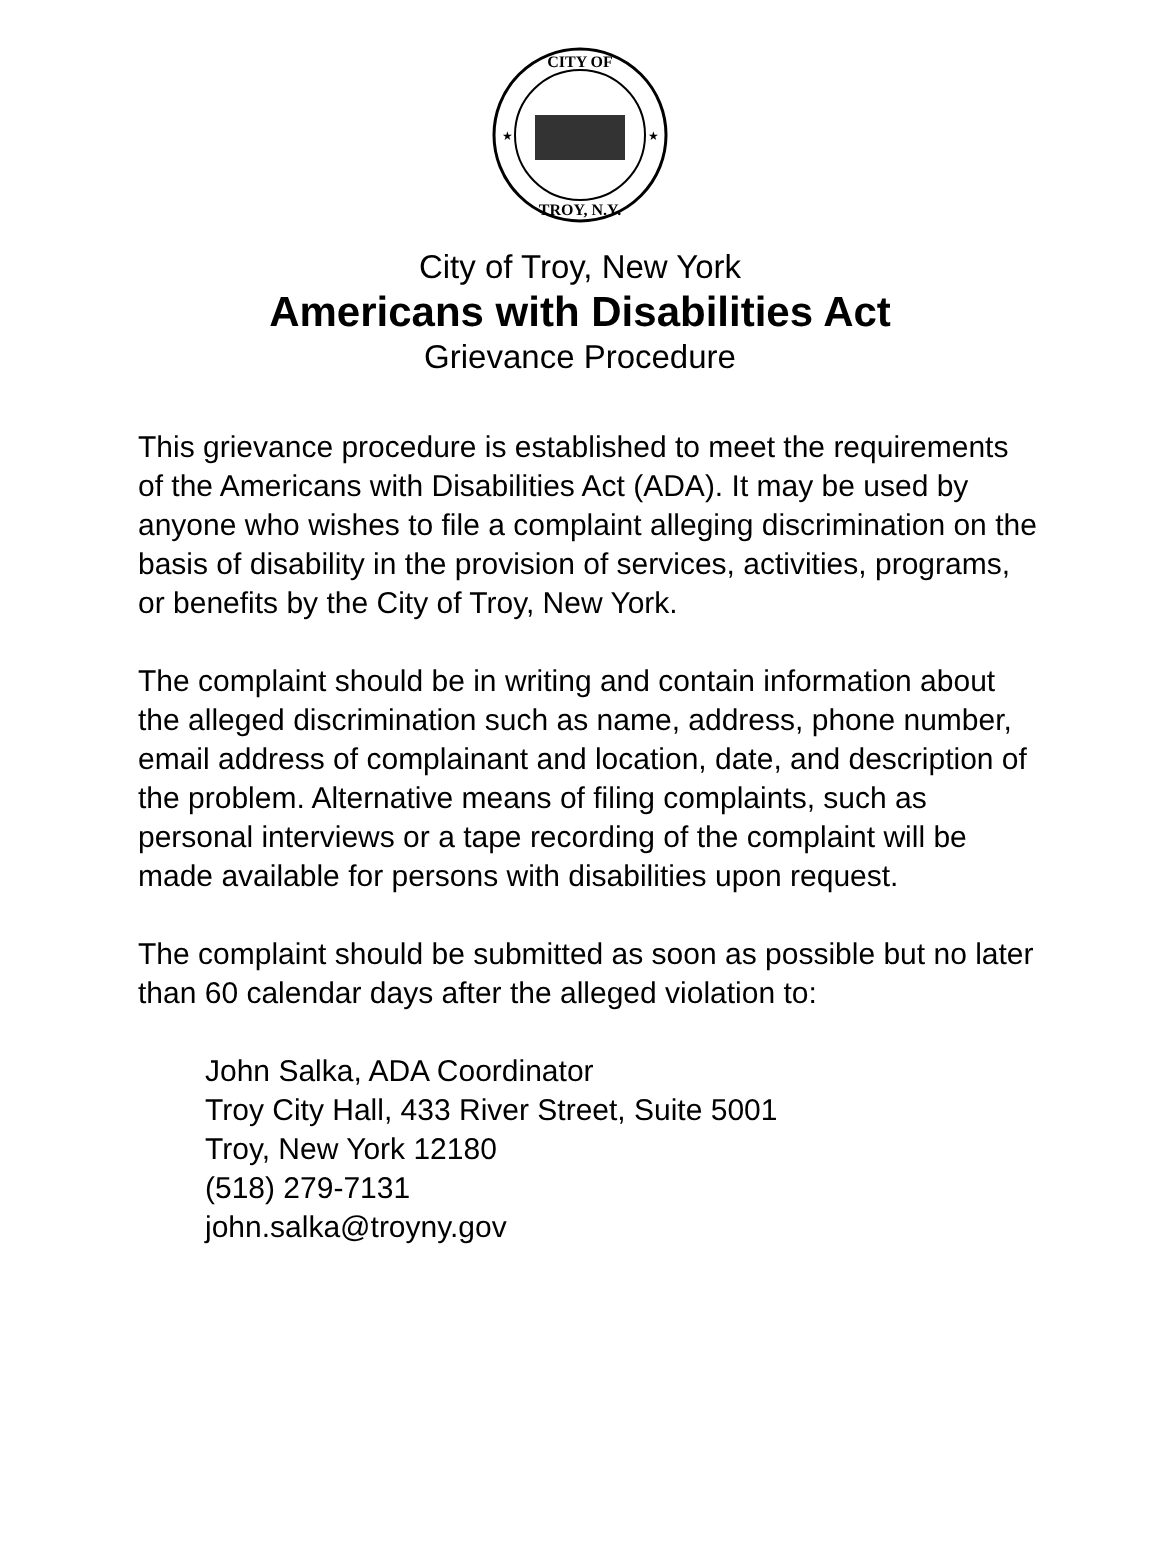CITY OF
TROY, N.Y.
★
★
City of Troy, New York
Americans with Disabilities Act
Grievance Procedure
This grievance procedure is established to meet the requirements of the Americans with Disabilities Act (ADA). It may be used by anyone who wishes to file a complaint alleging discrimination on the basis of disability in the provision of services, activities, programs, or benefits by the City of Troy, New York.
The complaint should be in writing and contain information about the alleged discrimination such as name, address, phone number, email address of complainant and location, date, and description of the problem. Alternative means of filing complaints, such as personal interviews or a tape recording of the complaint will be made available for persons with disabilities upon request.
The complaint should be submitted as soon as possible but no later than 60 calendar days after the alleged violation to:
John Salka, ADA Coordinator
Troy City Hall, 433 River Street, Suite 5001
Troy, New York 12180
(518) 279-7131
john.salka@troyny.gov